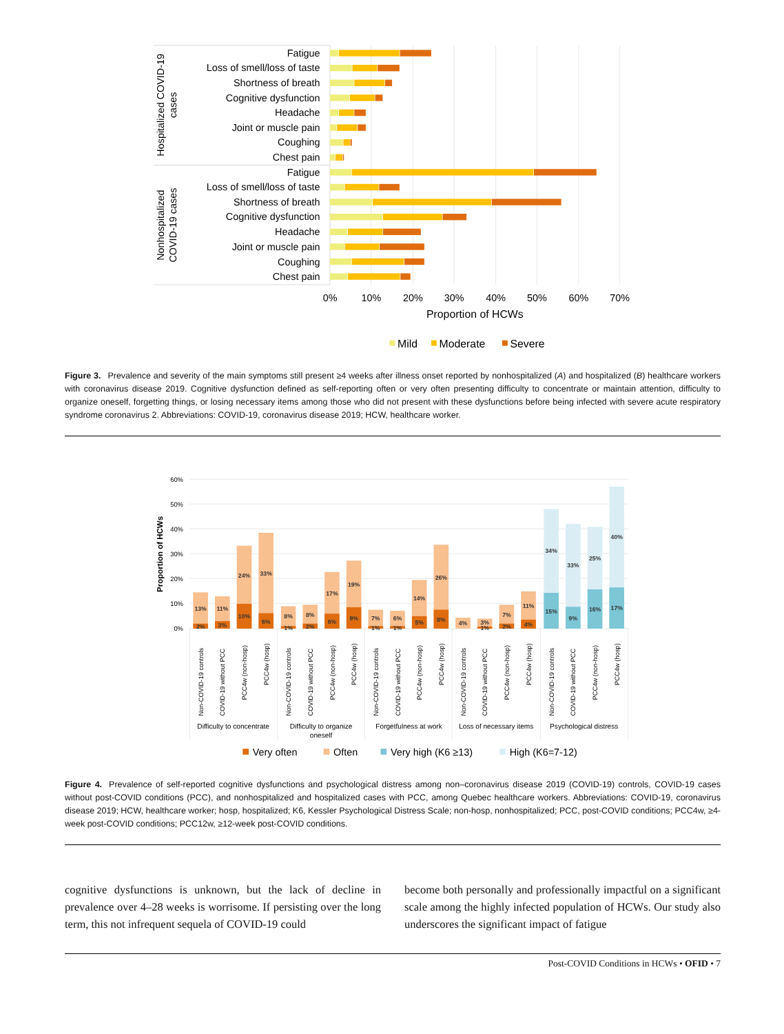Fatigue
Loss of smell/loss of taste
Shortness of breath
Cognitive dysfunction
Headache
Joint or muscle pain
Coughing
Chest pain
Fatigue
Loss of smell/loss of taste
Shortness of breath
Cognitive dysfunction
Headache
Joint or muscle pain
Coughing
Chest pain
Hospitalized COVID-19
cases
Nonhospitalized
COVID-19 cases
0%
10%
20%
30%
40%
50%
60%
70%
Proportion of HCWs
Mild
Moderate
Severe
Figure 3. Prevalence and severity of the main symptoms still present ≥4 weeks after illness onset reported by nonhospitalized (A) and hospitalized (B) healthcare workers with coronavirus disease 2019. Cognitive dysfunction defined as self-reporting often or very often presenting difficulty to concentrate or maintain attention, difficulty to organize oneself, forgetting things, or losing necessary items among those who did not present with these dysfunctions before being infected with severe acute respiratory syndrome coronavirus 2. Abbreviations: COVID-19, coronavirus disease 2019; HCW, healthcare worker.
60%
50%
40%
30%
20%
10%
0%
Proportion of HCWs
13%
2%
11%
3%
24%
10%
33%
6%
8%
1%
8%
2%
17%
6%
19%
9%
7%
1%
6%
1%
14%
5%
26%
8%
4%
3%
1%
7%
2%
11%
4%
34%
15%
33%
9%
25%
16%
40%
17%
Non-COVID-19 controls
COVID-19 without PCC
PCC4w (non-hosp)
PCC4w (hosp)
Non-COVID-19 controls
COVID-19 without PCC
PCC4w (non-hosp)
PCC4w (hosp)
Non-COVID-19 controls
COVID-19 without PCC
PCC4w (non-hosp)
PCC4w (hosp)
Non-COVID-19 controls
COVID-19 without PCC
PCC4w (non-hosp)
PCC4w (hosp)
Non-COVID-19 controls
COVID-19 without PCC
PCC4w (non-hosp)
PCC4w (hosp)
Difficulty to concentrate
Difficulty to organize
oneself
Forgetfulness at work
Loss of necessary items
Psychological distress
Very often
Often
Very high (K6 ≥13)
High (K6=7-12)
Figure 4. Prevalence of self-reported cognitive dysfunctions and psychological distress among non–coronavirus disease 2019 (COVID-19) controls, COVID-19 cases without post-COVID conditions (PCC), and nonhospitalized and hospitalized cases with PCC, among Quebec healthcare workers. Abbreviations: COVID-19, coronavirus disease 2019; HCW, healthcare worker; hosp, hospitalized; K6, Kessler Psychological Distress Scale; non-hosp, nonhospitalized; PCC, post-COVID conditions; PCC4w, ≥4-week post-COVID conditions; PCC12w, ≥12-week post-COVID conditions.
cognitive dysfunctions is unknown, but the lack of decline in prevalence over 4–28 weeks is worrisome. If persisting over the long term, this not infrequent sequela of COVID-19 could
become both personally and professionally impactful on a significant scale among the highly infected population of HCWs. Our study also underscores the significant impact of fatigue
Post-COVID Conditions in HCWs • OFID • 7